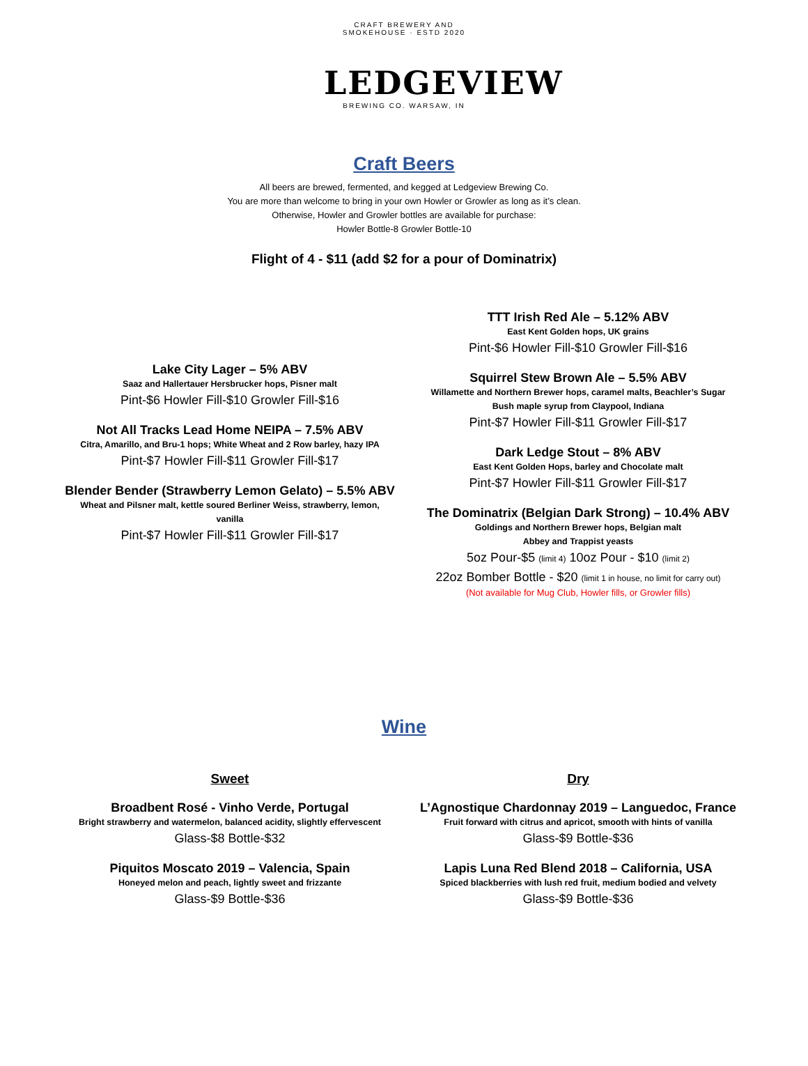CRAFT BREWERY AND SMOKEHOUSE · ESTD 2020
LEDGEVIEW
BREWING CO. WARSAW, IN
Craft Beers
All beers are brewed, fermented, and kegged at Ledgeview Brewing Co.
You are more than welcome to bring in your own Howler or Growler as long as it’s clean.
Otherwise, Howler and Growler bottles are available for purchase:
Howler Bottle-8 Growler Bottle-10
Flight of 4 - $11 (add $2 for a pour of Dominatrix)
Lake City Lager – 5% ABV
Saaz and Hallertauer Hersbrucker hops, Pisner malt
Pint-$6 Howler Fill-$10 Growler Fill-$16
Not All Tracks Lead Home NEIPA – 7.5% ABV
Citra, Amarillo, and Bru-1 hops; White Wheat and 2 Row barley, hazy IPA
Pint-$7 Howler Fill-$11 Growler Fill-$17
Blender Bender (Strawberry Lemon Gelato) – 5.5% ABV
Wheat and Pilsner malt, kettle soured Berliner Weiss, strawberry, lemon,
vanilla
Pint-$7 Howler Fill-$11 Growler Fill-$17
TTT Irish Red Ale – 5.12% ABV
East Kent Golden hops, UK grains
Pint-$6 Howler Fill-$10 Growler Fill-$16
Squirrel Stew Brown Ale – 5.5% ABV
Willamette and Northern Brewer hops, caramel malts, Beachler’s Sugar
Bush maple syrup from Claypool, Indiana
Pint-$7 Howler Fill-$11 Growler Fill-$17
Dark Ledge Stout – 8% ABV
East Kent Golden Hops, barley and Chocolate malt
Pint-$7 Howler Fill-$11 Growler Fill-$17
The Dominatrix (Belgian Dark Strong) – 10.4% ABV
Goldings and Northern Brewer hops, Belgian malt
Abbey and Trappist yeasts
5oz Pour-$5 (limit 4) 10oz Pour - $10 (limit 2)
22oz Bomber Bottle - $20 (limit 1 in house, no limit for carry out)
(Not available for Mug Club, Howler fills, or Growler fills)
Wine
Sweet
Broadbent Rosé - Vinho Verde, Portugal
Bright strawberry and watermelon, balanced acidity, slightly effervescent
Glass-$8 Bottle-$32
Piquitos Moscato 2019 – Valencia, Spain
Honeyed melon and peach, lightly sweet and frizzante
Glass-$9 Bottle-$36
Dry
L’Agnostique Chardonnay 2019 – Languedoc, France
Fruit forward with citrus and apricot, smooth with hints of vanilla
Glass-$9 Bottle-$36
Lapis Luna Red Blend 2018 – California, USA
Spiced blackberries with lush red fruit, medium bodied and velvety
Glass-$9 Bottle-$36